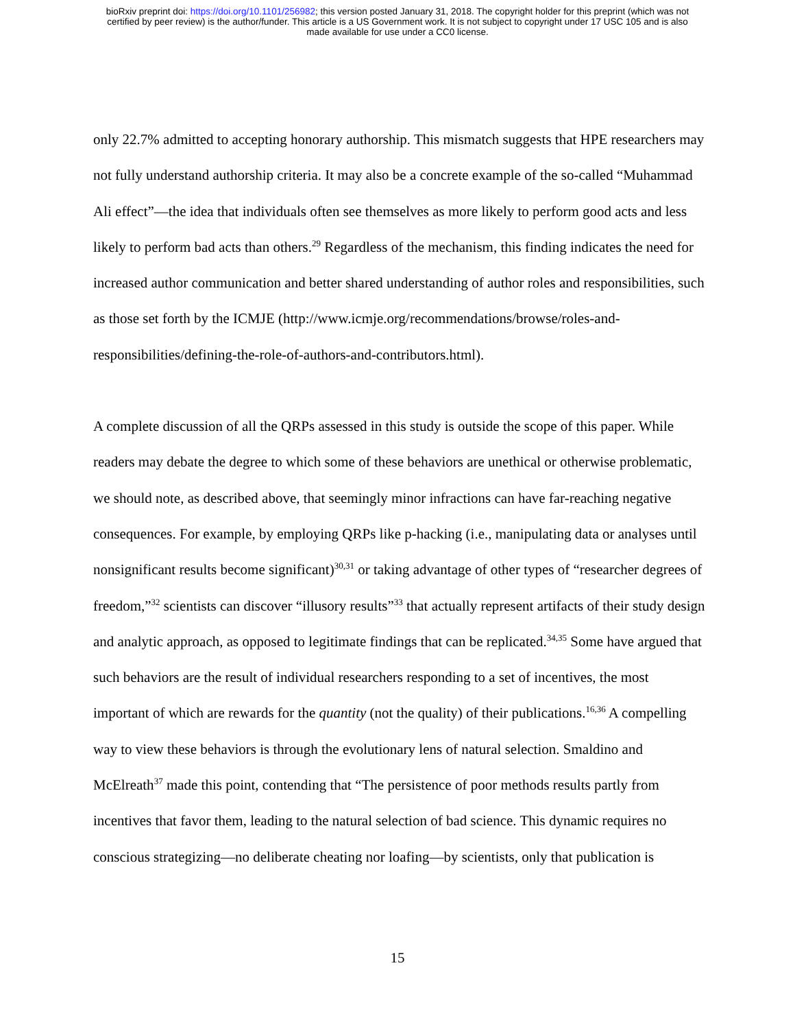bioRxiv preprint doi: https://doi.org/10.1101/256982; this version posted January 31, 2018. The copyright holder for this preprint (which was not
certified by peer review) is the author/funder. This article is a US Government work. It is not subject to copyright under 17 USC 105 and is also
made available for use under a CC0 license.
only 22.7% admitted to accepting honorary authorship. This mismatch suggests that HPE researchers may not fully understand authorship criteria. It may also be a concrete example of the so-called “Muhammad Ali effect”—the idea that individuals often see themselves as more likely to perform good acts and less likely to perform bad acts than others.<sup>29</sup> Regardless of the mechanism, this finding indicates the need for increased author communication and better shared understanding of author roles and responsibilities, such as those set forth by the ICMJE (http://www.icmje.org/recommendations/browse/roles-and-responsibilities/defining-the-role-of-authors-and-contributors.html).
A complete discussion of all the QRPs assessed in this study is outside the scope of this paper. While readers may debate the degree to which some of these behaviors are unethical or otherwise problematic, we should note, as described above, that seemingly minor infractions can have far-reaching negative consequences. For example, by employing QRPs like p-hacking (i.e., manipulating data or analyses until nonsignificant results become significant)<sup>30,31</sup> or taking advantage of other types of “researcher degrees of freedom,”<sup>32</sup> scientists can discover “illusory results”<sup>33</sup> that actually represent artifacts of their study design and analytic approach, as opposed to legitimate findings that can be replicated.<sup>34,35</sup> Some have argued that such behaviors are the result of individual researchers responding to a set of incentives, the most important of which are rewards for the quantity (not the quality) of their publications.<sup>16,36</sup> A compelling way to view these behaviors is through the evolutionary lens of natural selection. Smaldino and McElreath<sup>37</sup> made this point, contending that “The persistence of poor methods results partly from incentives that favor them, leading to the natural selection of bad science. This dynamic requires no conscious strategizing—no deliberate cheating nor loafing—by scientists, only that publication is
15